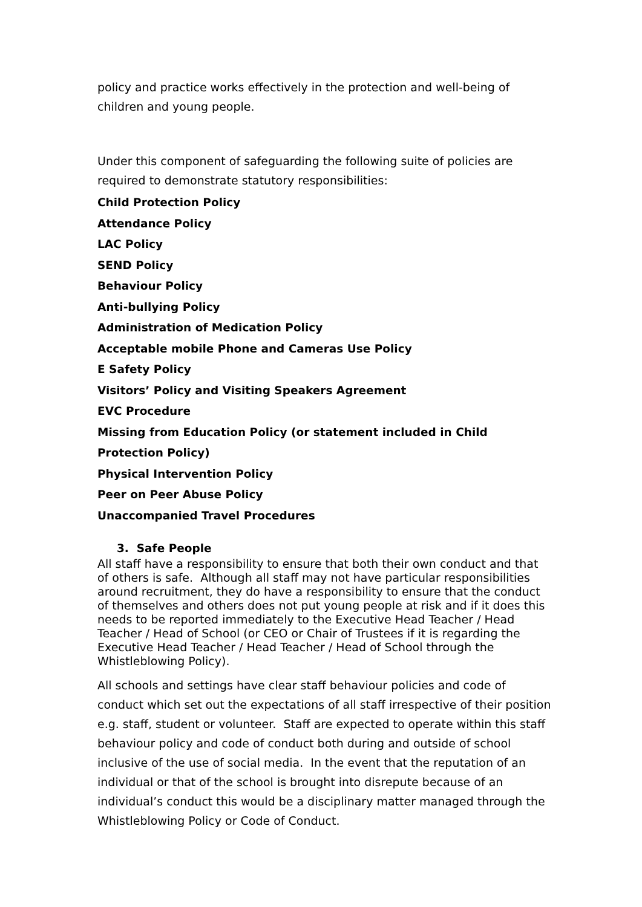policy and practice works effectively in the protection and well-being of children and young people.
Under this component of safeguarding the following suite of policies are required to demonstrate statutory responsibilities:
Child Protection Policy
Attendance Policy
LAC Policy
SEND Policy
Behaviour Policy
Anti-bullying Policy
Administration of Medication Policy
Acceptable mobile Phone and Cameras Use Policy
E Safety Policy
Visitors’ Policy and Visiting Speakers Agreement
EVC Procedure
Missing from Education Policy (or statement included in Child Protection Policy)
Physical Intervention Policy
Peer on Peer Abuse Policy
Unaccompanied Travel Procedures
3. Safe People
All staff have a responsibility to ensure that both their own conduct and that of others is safe. Although all staff may not have particular responsibilities around recruitment, they do have a responsibility to ensure that the conduct of themselves and others does not put young people at risk and if it does this needs to be reported immediately to the Executive Head Teacher / Head Teacher / Head of School (or CEO or Chair of Trustees if it is regarding the Executive Head Teacher / Head Teacher / Head of School through the Whistleblowing Policy).
All schools and settings have clear staff behaviour policies and code of conduct which set out the expectations of all staff irrespective of their position e.g. staff, student or volunteer. Staff are expected to operate within this staff behaviour policy and code of conduct both during and outside of school inclusive of the use of social media. In the event that the reputation of an individual or that of the school is brought into disrepute because of an individual’s conduct this would be a disciplinary matter managed through the Whistleblowing Policy or Code of Conduct.